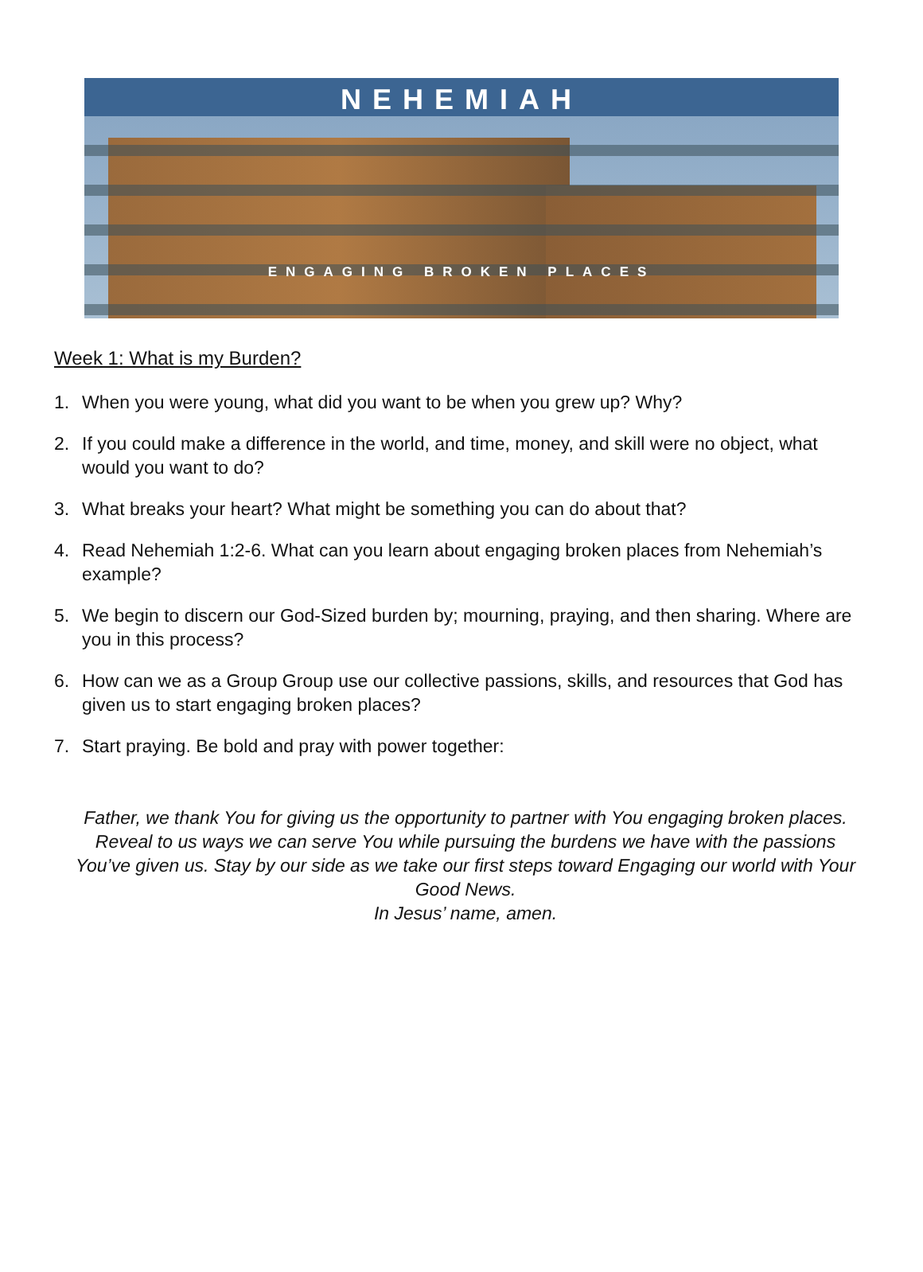NEHEMIAH
ENGAGING BROKEN PLACES
Week 1: What is my Burden?
1. When you were young, what did you want to be when you grew up? Why?
2. If you could make a difference in the world, and time, money, and skill were no object, what would you want to do?
3. What breaks your heart? What might be something you can do about that?
4. Read Nehemiah 1:2-6. What can you learn about engaging broken places from Nehemiah’s example?
5. We begin to discern our God-Sized burden by; mourning, praying, and then sharing. Where are you in this process?
6. How can we as a Group Group use our collective passions, skills, and resources that God has given us to start engaging broken places?
7. Start praying. Be bold and pray with power together:
Father, we thank You for giving us the opportunity to partner with You engaging broken places. Reveal to us ways we can serve You while pursuing the burdens we have with the passions You’ve given us. Stay by our side as we take our first steps toward Engaging our world with Your Good News.
In Jesus’ name, amen.